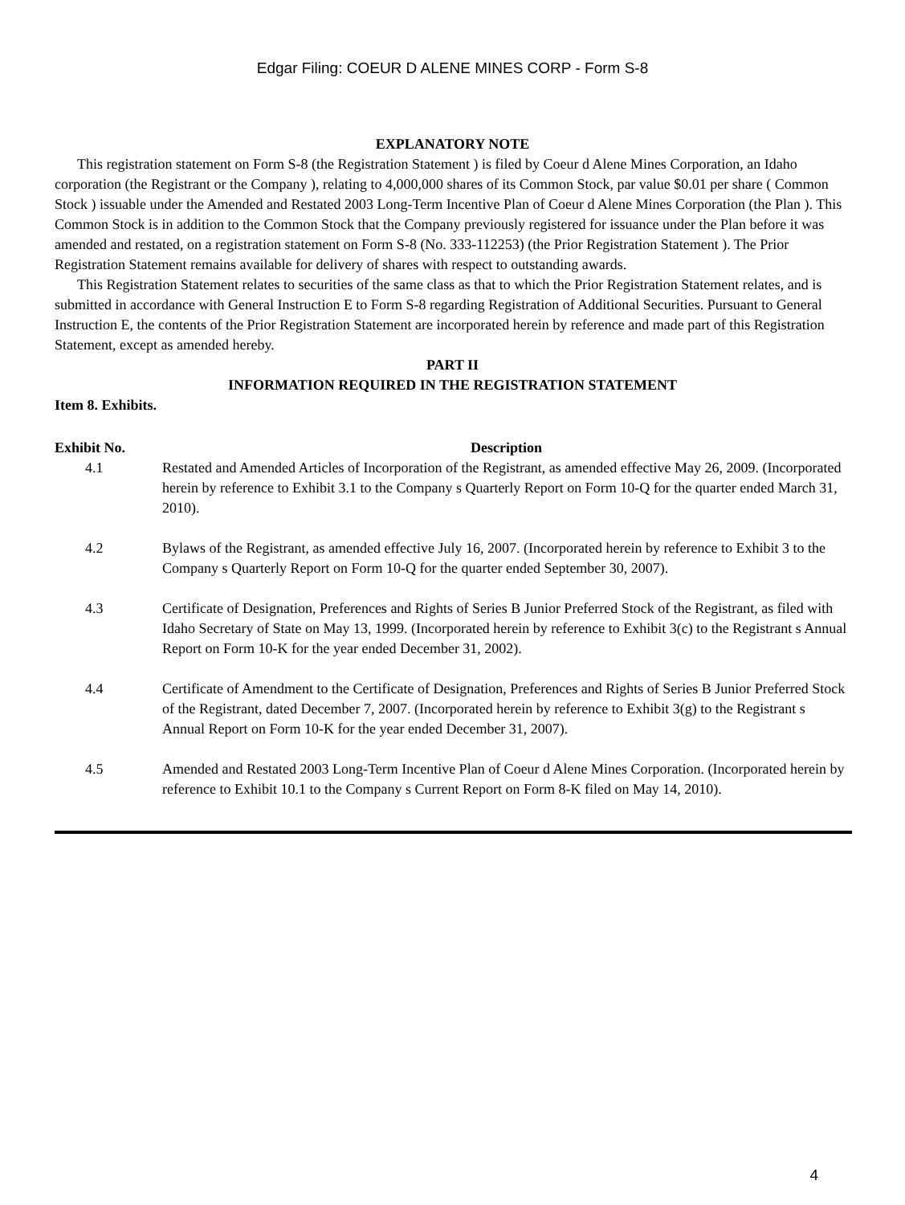Edgar Filing: COEUR D ALENE MINES CORP - Form S-8
EXPLANATORY NOTE
This registration statement on Form S-8 (the Registration Statement ) is filed by Coeur d Alene Mines Corporation, an Idaho corporation (the Registrant or the Company ), relating to 4,000,000 shares of its Common Stock, par value $0.01 per share ( Common Stock ) issuable under the Amended and Restated 2003 Long-Term Incentive Plan of Coeur d Alene Mines Corporation (the Plan ). This Common Stock is in addition to the Common Stock that the Company previously registered for issuance under the Plan before it was amended and restated, on a registration statement on Form S-8 (No. 333-112253) (the Prior Registration Statement ). The Prior Registration Statement remains available for delivery of shares with respect to outstanding awards.
This Registration Statement relates to securities of the same class as that to which the Prior Registration Statement relates, and is submitted in accordance with General Instruction E to Form S-8 regarding Registration of Additional Securities. Pursuant to General Instruction E, the contents of the Prior Registration Statement are incorporated herein by reference and made part of this Registration Statement, except as amended hereby.
PART II
INFORMATION REQUIRED IN THE REGISTRATION STATEMENT
Item 8. Exhibits.
| Exhibit No. | Description |
| --- | --- |
| 4.1 | Restated and Amended Articles of Incorporation of the Registrant, as amended effective May 26, 2009. (Incorporated herein by reference to Exhibit 3.1 to the Company s Quarterly Report on Form 10-Q for the quarter ended March 31, 2010). |
| 4.2 | Bylaws of the Registrant, as amended effective July 16, 2007. (Incorporated herein by reference to Exhibit 3 to the Company s Quarterly Report on Form 10-Q for the quarter ended September 30, 2007). |
| 4.3 | Certificate of Designation, Preferences and Rights of Series B Junior Preferred Stock of the Registrant, as filed with Idaho Secretary of State on May 13, 1999. (Incorporated herein by reference to Exhibit 3(c) to the Registrant s Annual Report on Form 10-K for the year ended December 31, 2002). |
| 4.4 | Certificate of Amendment to the Certificate of Designation, Preferences and Rights of Series B Junior Preferred Stock of the Registrant, dated December 7, 2007. (Incorporated herein by reference to Exhibit 3(g) to the Registrant s Annual Report on Form 10-K for the year ended December 31, 2007). |
| 4.5 | Amended and Restated 2003 Long-Term Incentive Plan of Coeur d Alene Mines Corporation. (Incorporated herein by reference to Exhibit 10.1 to the Company s Current Report on Form 8-K filed on May 14, 2010). |
4